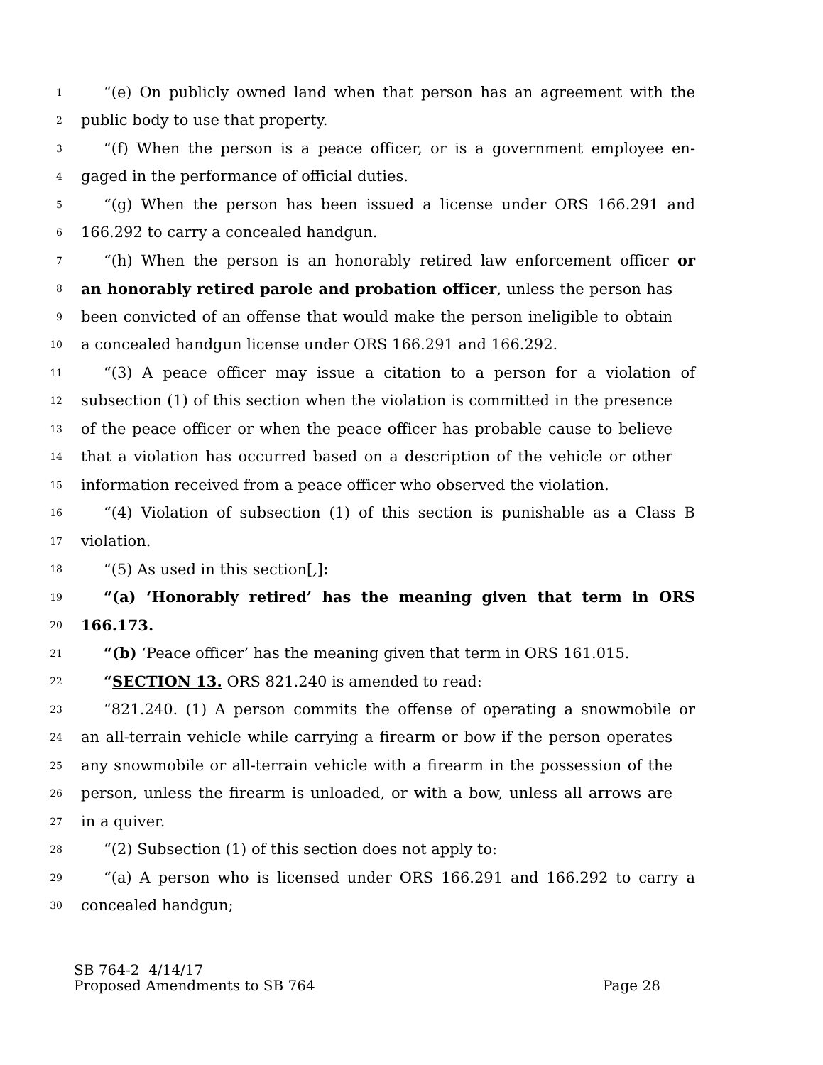1 “(e) On publicly owned land when that person has an agreement with the
2 public body to use that property.
3 “(f) When the person is a peace officer, or is a government employee en-
4 gaged in the performance of official duties.
5 “(g) When the person has been issued a license under ORS 166.291 and
6 166.292 to carry a concealed handgun.
7 “(h) When the person is an honorably retired law enforcement officer or
8 an honorably retired parole and probation officer, unless the person has
9 been convicted of an offense that would make the person ineligible to obtain
10 a concealed handgun license under ORS 166.291 and 166.292.
11 “(3) A peace officer may issue a citation to a person for a violation of
12 subsection (1) of this section when the violation is committed in the presence
13 of the peace officer or when the peace officer has probable cause to believe
14 that a violation has occurred based on a description of the vehicle or other
15 information received from a peace officer who observed the violation.
16 “(4) Violation of subsection (1) of this section is punishable as a Class B
17 violation.
18 “(5) As used in this section[,]:
19 “(a) ‘Honorably retired’ has the meaning given that term in ORS
20 166.173.
21 “(b) ‘Peace officer’ has the meaning given that term in ORS 161.015.
22 “SECTION 13. ORS 821.240 is amended to read:
23 “821.240. (1) A person commits the offense of operating a snowmobile or
24 an all-terrain vehicle while carrying a firearm or bow if the person operates
25 any snowmobile or all-terrain vehicle with a firearm in the possession of the
26 person, unless the firearm is unloaded, or with a bow, unless all arrows are
27 in a quiver.
28 “(2) Subsection (1) of this section does not apply to:
29 “(a) A person who is licensed under ORS 166.291 and 166.292 to carry a
30 concealed handgun;
SB 764-2 4/14/17
Proposed Amendments to SB 764 Page 28